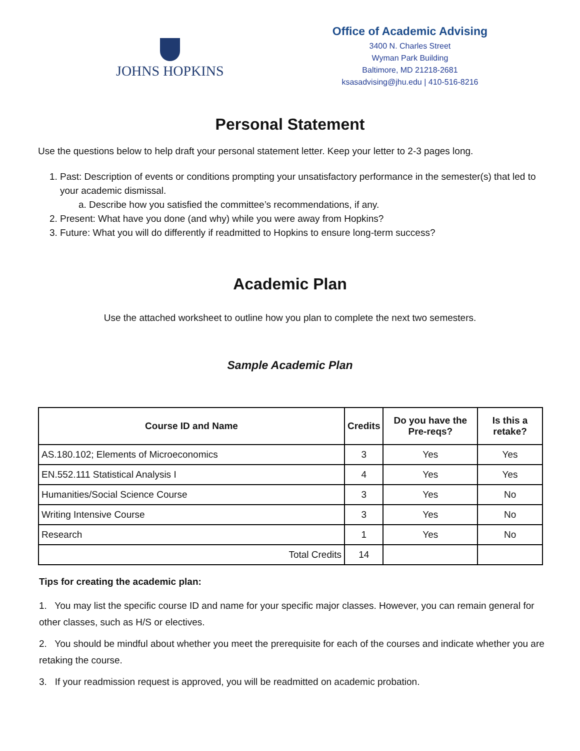JOHNS HOPKINS
Office of Academic Advising
3400 N. Charles Street
Wyman Park Building
Baltimore, MD 21218-2681
ksasadvising@jhu.edu | 410-516-8216
Personal Statement
Use the questions below to help draft your personal statement letter. Keep your letter to 2-3 pages long.
1. Past: Description of events or conditions prompting your unsatisfactory performance in the semester(s) that led to your academic dismissal.
a. Describe how you satisfied the committee’s recommendations, if any.
2. Present: What have you done (and why) while you were away from Hopkins?
3. Future: What you will do differently if readmitted to Hopkins to ensure long-term success?
Academic Plan
Use the attached worksheet to outline how you plan to complete the next two semesters.
Sample Academic Plan
| Course ID and Name | Credits | Do you have the Pre-reqs? | Is this a retake? |
| --- | --- | --- | --- |
| AS.180.102; Elements of Microeconomics | 3 | Yes | Yes |
| EN.552.111 Statistical Analysis I | 4 | Yes | Yes |
| Humanities/Social Science Course | 3 | Yes | No |
| Writing Intensive Course | 3 | Yes | No |
| Research | 1 | Yes | No |
| Total Credits | 14 | | |
Tips for creating the academic plan:
1. You may list the specific course ID and name for your specific major classes. However, you can remain general for other classes, such as H/S or electives.
2. You should be mindful about whether you meet the prerequisite for each of the courses and indicate whether you are retaking the course.
3. If your readmission request is approved, you will be readmitted on academic probation.